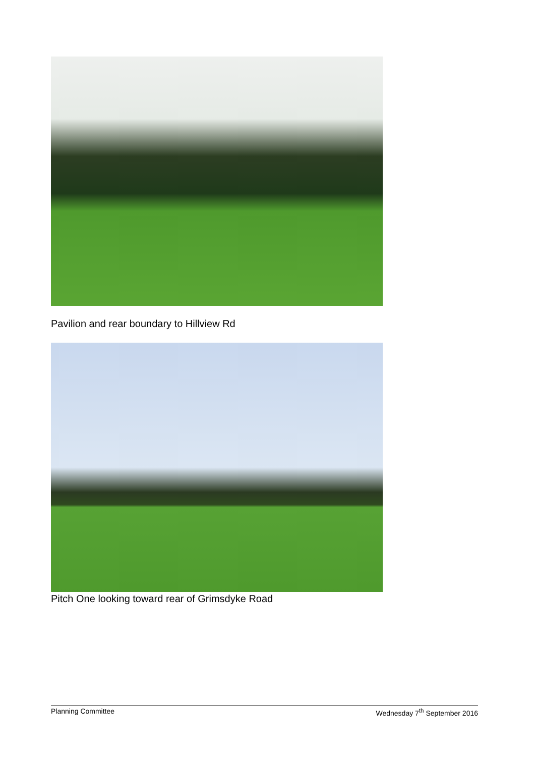Pavilion and rear boundary to Hillview Rd
Pitch One looking toward rear of Grimsdyke Road
Planning Committee Wednesday 7<sup>th</sup> September 2016